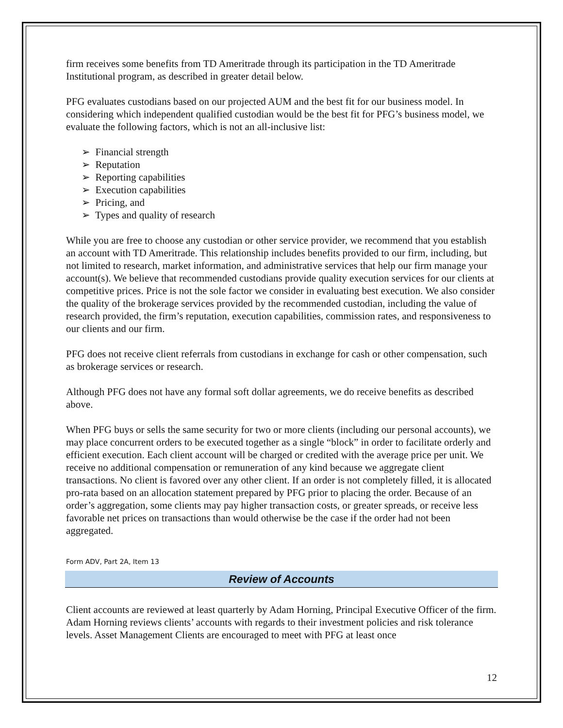firm receives some benefits from TD Ameritrade through its participation in the TD Ameritrade Institutional program, as described in greater detail below.
PFG evaluates custodians based on our projected AUM and the best fit for our business model. In considering which independent qualified custodian would be the best fit for PFG’s business model, we evaluate the following factors, which is not an all-inclusive list:
➢ Financial strength
➢ Reputation
➢ Reporting capabilities
➢ Execution capabilities
➢ Pricing, and
➢ Types and quality of research
While you are free to choose any custodian or other service provider, we recommend that you establish an account with TD Ameritrade. This relationship includes benefits provided to our firm, including, but not limited to research, market information, and administrative services that help our firm manage your account(s). We believe that recommended custodians provide quality execution services for our clients at competitive prices. Price is not the sole factor we consider in evaluating best execution. We also consider the quality of the brokerage services provided by the recommended custodian, including the value of research provided, the firm’s reputation, execution capabilities, commission rates, and responsiveness to our clients and our firm.
PFG does not receive client referrals from custodians in exchange for cash or other compensation, such as brokerage services or research.
Although PFG does not have any formal soft dollar agreements, we do receive benefits as described above.
When PFG buys or sells the same security for two or more clients (including our personal accounts), we may place concurrent orders to be executed together as a single “block” in order to facilitate orderly and efficient execution. Each client account will be charged or credited with the average price per unit. We receive no additional compensation or remuneration of any kind because we aggregate client transactions. No client is favored over any other client. If an order is not completely filled, it is allocated pro-rata based on an allocation statement prepared by PFG prior to placing the order. Because of an order’s aggregation, some clients may pay higher transaction costs, or greater spreads, or receive less favorable net prices on transactions than would otherwise be the case if the order had not been aggregated.
Form ADV, Part 2A, Item 13
Review of Accounts
Client accounts are reviewed at least quarterly by Adam Horning, Principal Executive Officer of the firm. Adam Horning reviews clients’ accounts with regards to their investment policies and risk tolerance levels. Asset Management Clients are encouraged to meet with PFG at least once
12